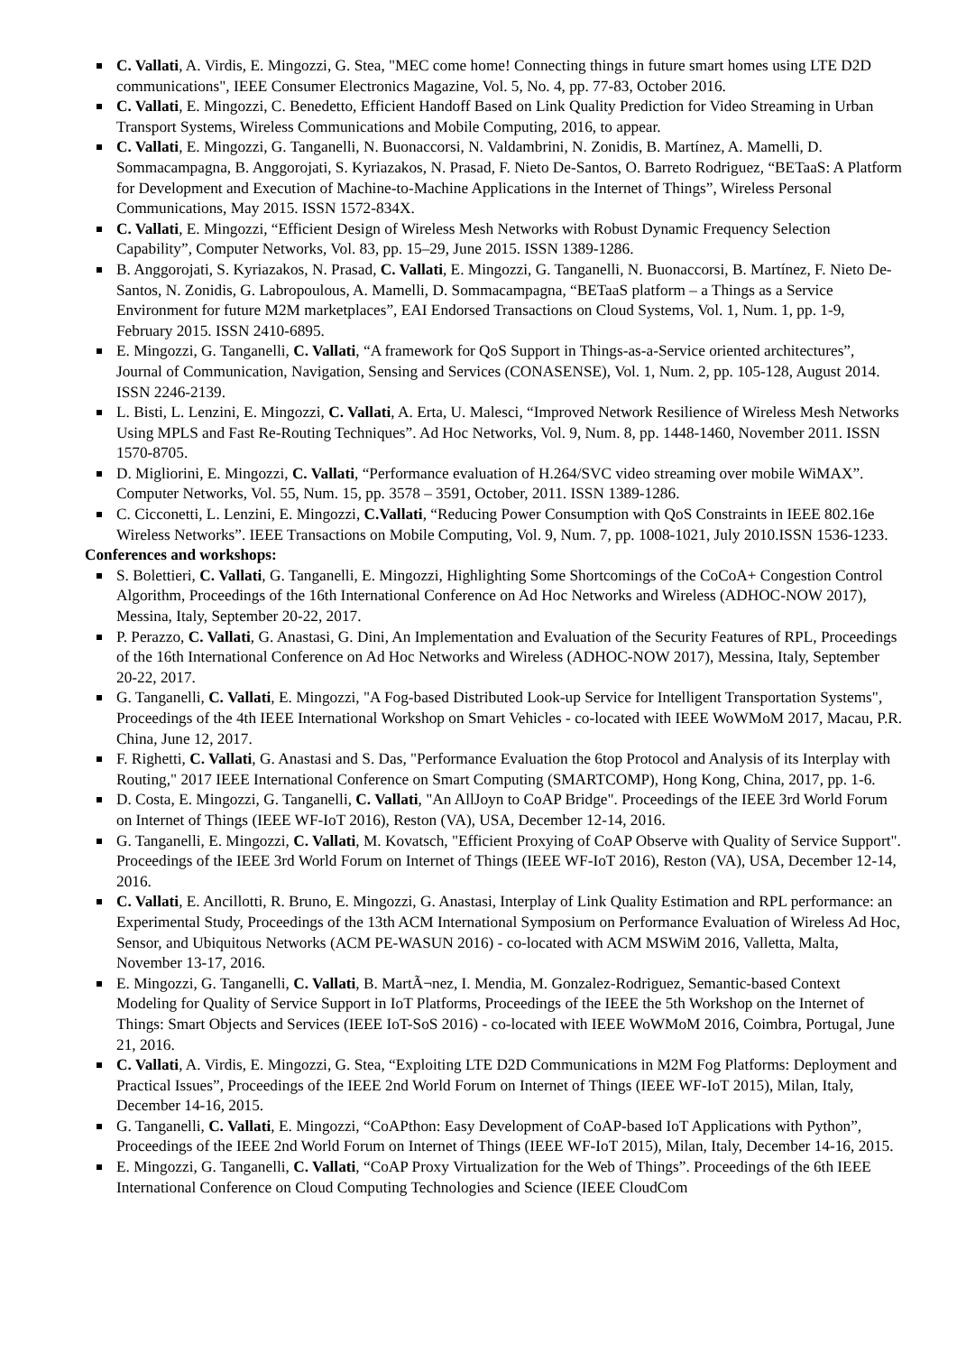C. Vallati, A. Virdis, E. Mingozzi, G. Stea, "MEC come home! Connecting things in future smart homes using LTE D2D communications", IEEE Consumer Electronics Magazine, Vol. 5, No. 4, pp. 77-83, October 2016.
C. Vallati, E. Mingozzi, C. Benedetto, Efficient Handoff Based on Link Quality Prediction for Video Streaming in Urban Transport Systems, Wireless Communications and Mobile Computing, 2016, to appear.
C. Vallati, E. Mingozzi, G. Tanganelli, N. Buonaccorsi, N. Valdambrini, N. Zonidis, B. Martínez, A. Mamelli, D. Sommacampagna, B. Anggorojati, S. Kyriazakos, N. Prasad, F. Nieto De-Santos, O. Barreto Rodriguez, “BETaaS: A Platform for Development and Execution of Machine-to-Machine Applications in the Internet of Things”, Wireless Personal Communications, May 2015. ISSN 1572-834X.
C. Vallati, E. Mingozzi, “Efficient Design of Wireless Mesh Networks with Robust Dynamic Frequency Selection Capability”, Computer Networks, Vol. 83, pp. 15–29, June 2015. ISSN 1389-1286.
B. Anggorojati, S. Kyriazakos, N. Prasad, C. Vallati, E. Mingozzi, G. Tanganelli, N. Buonaccorsi, B. Martínez, F. Nieto De-Santos, N. Zonidis, G. Labropoulous, A. Mamelli, D. Sommacampagna, “BETaaS platform – a Things as a Service Environment for future M2M marketplaces”, EAI Endorsed Transactions on Cloud Systems, Vol. 1, Num. 1, pp. 1-9, February 2015. ISSN 2410-6895.
E. Mingozzi, G. Tanganelli, C. Vallati, “A framework for QoS Support in Things-as-a-Service oriented architectures”, Journal of Communication, Navigation, Sensing and Services (CONASENSE), Vol. 1, Num. 2, pp. 105-128, August 2014. ISSN 2246-2139.
L. Bisti, L. Lenzini, E. Mingozzi, C. Vallati, A. Erta, U. Malesci, “Improved Network Resilience of Wireless Mesh Networks Using MPLS and Fast Re-Routing Techniques”. Ad Hoc Networks, Vol. 9, Num. 8, pp. 1448-1460, November 2011. ISSN 1570-8705.
D. Migliorini, E. Mingozzi, C. Vallati, “Performance evaluation of H.264/SVC video streaming over mobile WiMAX”. Computer Networks, Vol. 55, Num. 15, pp. 3578 – 3591, October, 2011. ISSN 1389-1286.
C. Cicconetti, L. Lenzini, E. Mingozzi, C.Vallati, “Reducing Power Consumption with QoS Constraints in IEEE 802.16e Wireless Networks”. IEEE Transactions on Mobile Computing, Vol. 9, Num. 7, pp. 1008-1021, July 2010.ISSN 1536-1233.
Conferences and workshops:
S. Bolettieri, C. Vallati, G. Tanganelli, E. Mingozzi, Highlighting Some Shortcomings of the CoCoA+ Congestion Control Algorithm, Proceedings of the 16th International Conference on Ad Hoc Networks and Wireless (ADHOC-NOW 2017), Messina, Italy, September 20-22, 2017.
P. Perazzo, C. Vallati, G. Anastasi, G. Dini, An Implementation and Evaluation of the Security Features of RPL, Proceedings of the 16th International Conference on Ad Hoc Networks and Wireless (ADHOC-NOW 2017), Messina, Italy, September 20-22, 2017.
G. Tanganelli, C. Vallati, E. Mingozzi, "A Fog-based Distributed Look-up Service for Intelligent Transportation Systems", Proceedings of the 4th IEEE International Workshop on Smart Vehicles - co-located with IEEE WoWMoM 2017, Macau, P.R. China, June 12, 2017.
F. Righetti, C. Vallati, G. Anastasi and S. Das, "Performance Evaluation the 6top Protocol and Analysis of its Interplay with Routing," 2017 IEEE International Conference on Smart Computing (SMARTCOMP), Hong Kong, China, 2017, pp. 1-6.
D. Costa, E. Mingozzi, G. Tanganelli, C. Vallati, "An AllJoyn to CoAP Bridge". Proceedings of the IEEE 3rd World Forum on Internet of Things (IEEE WF-IoT 2016), Reston (VA), USA, December 12-14, 2016.
G. Tanganelli, E. Mingozzi, C. Vallati, M. Kovatsch, "Efficient Proxying of CoAP Observe with Quality of Service Support". Proceedings of the IEEE 3rd World Forum on Internet of Things (IEEE WF-IoT 2016), Reston (VA), USA, December 12-14, 2016.
C. Vallati, E. Ancillotti, R. Bruno, E. Mingozzi, G. Anastasi, Interplay of Link Quality Estimation and RPL performance: an Experimental Study, Proceedings of the 13th ACM International Symposium on Performance Evaluation of Wireless Ad Hoc, Sensor, and Ubiquitous Networks (ACM PE-WASUN 2016) - co-located with ACM MSWiM 2016, Valletta, Malta, November 13-17, 2016.
E. Mingozzi, G. Tanganelli, C. Vallati, B. MartÃ¬nez, I. Mendia, M. Gonzalez-Rodriguez, Semantic-based Context Modeling for Quality of Service Support in IoT Platforms, Proceedings of the IEEE the 5th Workshop on the Internet of Things: Smart Objects and Services (IEEE IoT-SoS 2016) - co-located with IEEE WoWMoM 2016, Coimbra, Portugal, June 21, 2016.
C. Vallati, A. Virdis, E. Mingozzi, G. Stea, “Exploiting LTE D2D Communications in M2M Fog Platforms: Deployment and Practical Issues”, Proceedings of the IEEE 2nd World Forum on Internet of Things (IEEE WF-IoT 2015), Milan, Italy, December 14-16, 2015.
G. Tanganelli, C. Vallati, E. Mingozzi, “CoAPthon: Easy Development of CoAP-based IoT Applications with Python”, Proceedings of the IEEE 2nd World Forum on Internet of Things (IEEE WF-IoT 2015), Milan, Italy, December 14-16, 2015.
E. Mingozzi, G. Tanganelli, C. Vallati, “CoAP Proxy Virtualization for the Web of Things”. Proceedings of the 6th IEEE International Conference on Cloud Computing Technologies and Science (IEEE CloudCom